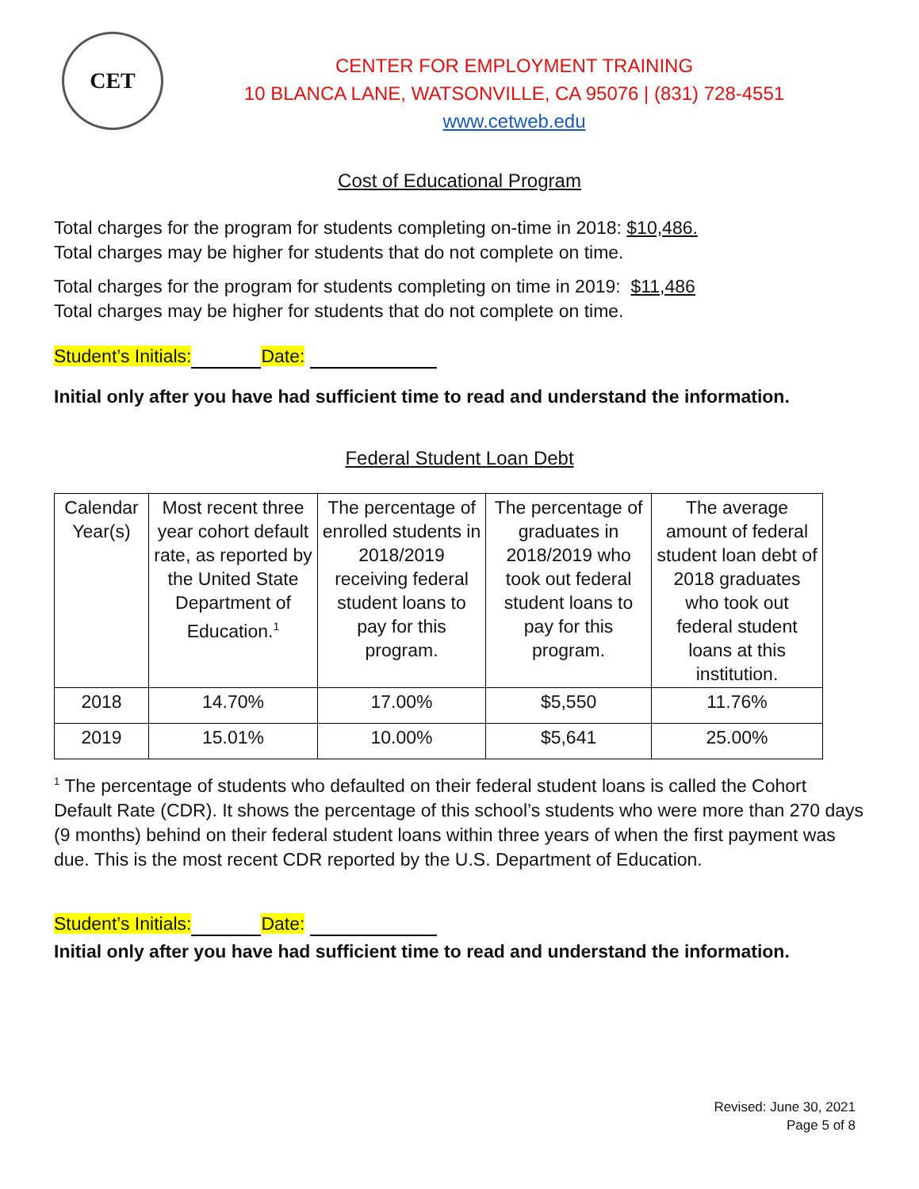CET
CENTER FOR EMPLOYMENT TRAINING
10 BLANCA LANE, WATSONVILLE, CA 95076 | (831) 728-4551
www.cetweb.edu
Cost of Educational Program
Total charges for the program for students completing on-time in 2018: $10,486.
Total charges may be higher for students that do not complete on time.
Total charges for the program for students completing on time in 2019: $11,486
Total charges may be higher for students that do not complete on time.
Student’s Initials: Date:
Initial only after you have had sufficient time to read and understand the information.
Federal Student Loan Debt
| Calendar Year(s) | Most recent three year cohort default rate, as reported by the United State Department of Education.<sup>1</sup> | The percentage of enrolled students in 2018/2019 receiving federal student loans to pay for this program. | The percentage of graduates in 2018/2019 who took out federal student loans to pay for this program. | The average amount of federal student loan debt of 2018 graduates who took out federal student loans at this institution. |
| --- | --- | --- | --- | --- |
| 2018 | 14.70% | 17.00% | $5,550 | 11.76% |
| 2019 | 15.01% | 10.00% | $5,641 | 25.00% |
<sup>1</sup> The percentage of students who defaulted on their federal student loans is called the Cohort Default Rate (CDR). It shows the percentage of this school’s students who were more than 270 days (9 months) behind on their federal student loans within three years of when the first payment was due. This is the most recent CDR reported by the U.S. Department of Education.
Student’s Initials: Date:
Initial only after you have had sufficient time to read and understand the information.
Revised: June 30, 2021
Page 5 of 8